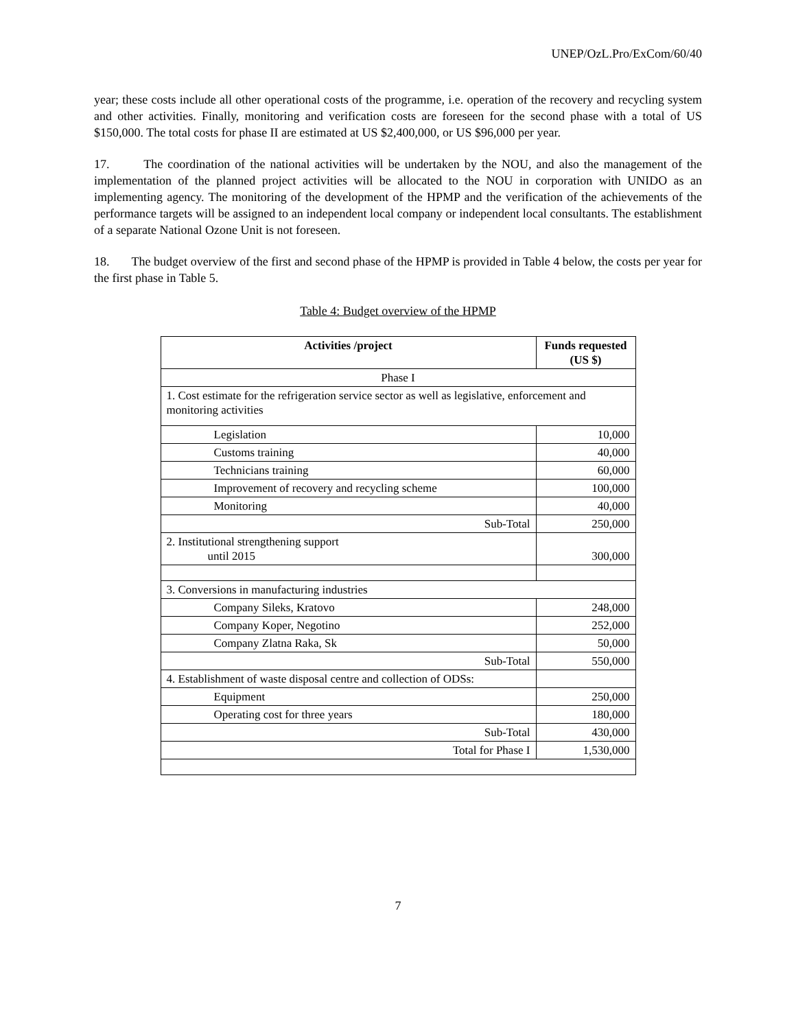UNEP/OzL.Pro/ExCom/60/40
year; these costs include all other operational costs of the programme, i.e. operation of the recovery and recycling system and other activities. Finally, monitoring and verification costs are foreseen for the second phase with a total of US $150,000. The total costs for phase II are estimated at US $2,400,000, or US $96,000 per year.
17. The coordination of the national activities will be undertaken by the NOU, and also the management of the implementation of the planned project activities will be allocated to the NOU in corporation with UNIDO as an implementing agency. The monitoring of the development of the HPMP and the verification of the achievements of the performance targets will be assigned to an independent local company or independent local consultants. The establishment of a separate National Ozone Unit is not foreseen.
18. The budget overview of the first and second phase of the HPMP is provided in Table 4 below, the costs per year for the first phase in Table 5.
Table 4: Budget overview of the HPMP
| Activities /project | Funds requested (US $) |
| --- | --- |
| Phase I | |
| 1. Cost estimate for the refrigeration service sector as well as legislative, enforcement and monitoring activities | |
| Legislation | 10,000 |
| Customs training | 40,000 |
| Technicians training | 60,000 |
| Improvement of recovery and recycling scheme | 100,000 |
| Monitoring | 40,000 |
| Sub-Total | 250,000 |
| 2. Institutional strengthening support until 2015 | 300,000 |
| 3. Conversions in manufacturing industries | |
| Company Sileks, Kratovo | 248,000 |
| Company Koper, Negotino | 252,000 |
| Company Zlatna Raka, Sk | 50,000 |
| Sub-Total | 550,000 |
| 4. Establishment of waste disposal centre and collection of ODSs: | |
| Equipment | 250,000 |
| Operating cost for three years | 180,000 |
| Sub-Total | 430,000 |
| Total for Phase I | 1,530,000 |
7